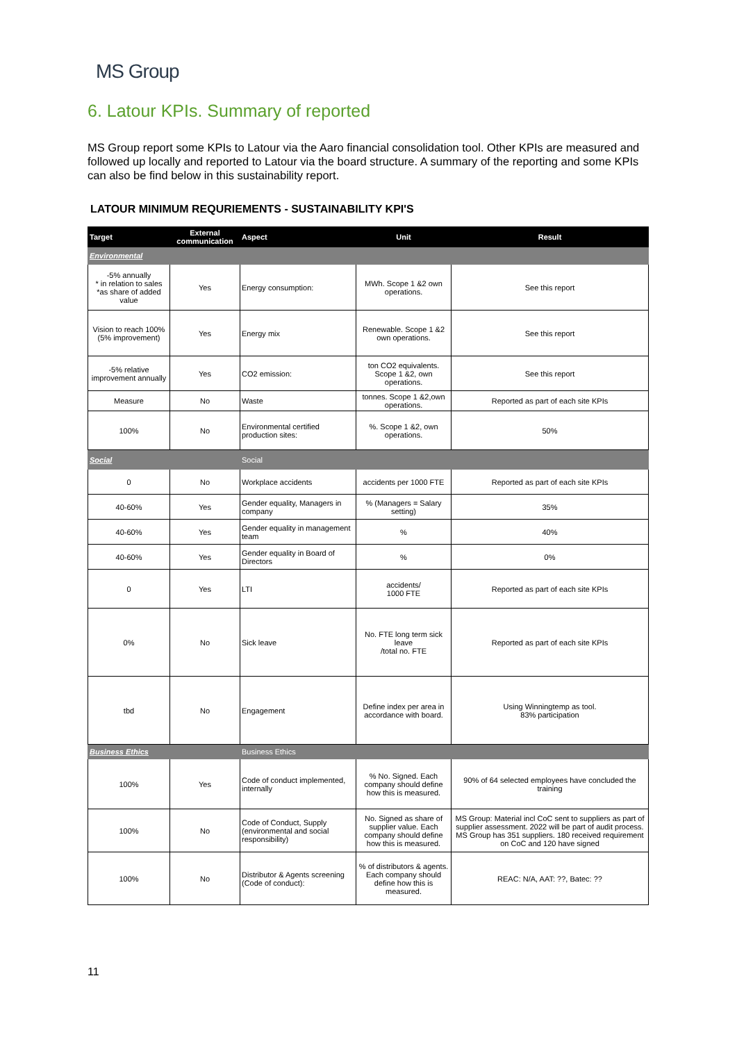MS Group
6. Latour KPIs. Summary of reported
MS Group report some KPIs to Latour via the Aaro financial consolidation tool. Other KPIs are measured and followed up locally and reported to Latour via the board structure. A summary of the reporting and some KPIs can also be find below in this sustainability report.
LATOUR MINIMUM REQURIEMENTS - SUSTAINABILITY KPI'S
| Target | External communication | Aspect | Unit | Result |
| --- | --- | --- | --- | --- |
| Environmental | | | | |
| -5% annually * in relation to sales *as share of added value | Yes | Energy consumption: | MWh. Scope 1 &2 own operations. | See this report |
| Vision to reach 100% (5% improvement) | Yes | Energy mix | Renewable. Scope 1 &2 own operations. | See this report |
| -5% relative improvement annually | Yes | CO2 emission: | ton CO2 equivalents. Scope 1 &2, own operations. | See this report |
| Measure | No | Waste | tonnes. Scope 1 &2,own operations. | Reported as part of each site KPIs |
| 100% | No | Environmental certified production sites: | %. Scope 1 &2, own operations. | 50% |
| Social | | Social | | |
| 0 | No | Workplace accidents | accidents per 1000 FTE | Reported as part of each site KPIs |
| 40-60% | Yes | Gender equality, Managers in company | % (Managers = Salary setting) | 35% |
| 40-60% | Yes | Gender equality in management team | % | 40% |
| 40-60% | Yes | Gender equality in Board of Directors | % | 0% |
| 0 | Yes | LTI | accidents/ 1000 FTE | Reported as part of each site KPIs |
| 0% | No | Sick leave | No. FTE long term sick leave /total no. FTE | Reported as part of each site KPIs |
| tbd | No | Engagement | Define index per area in accordance with board. | Using Winningtemp as tool. 83% participation |
| Business Ethics | | Business Ethics | | |
| 100% | Yes | Code of conduct implemented, internally | % No. Signed. Each company should define how this is measured. | 90% of 64 selected employees have concluded the training |
| 100% | No | Code of Conduct, Supply (environmental and social responsibility) | No. Signed as share of supplier value. Each company should define how this is measured. | MS Group: Material incl CoC sent to suppliers as part of supplier assessment. 2022 will be part of audit process. MS Group has 351 suppliers. 180 received requirement on CoC and 120 have signed |
| 100% | No | Distributor & Agents screening (Code of conduct): | % of distributors & agents. Each company should define how this is measured. | REAC: N/A, AAT: ??, Batec: ?? |
11